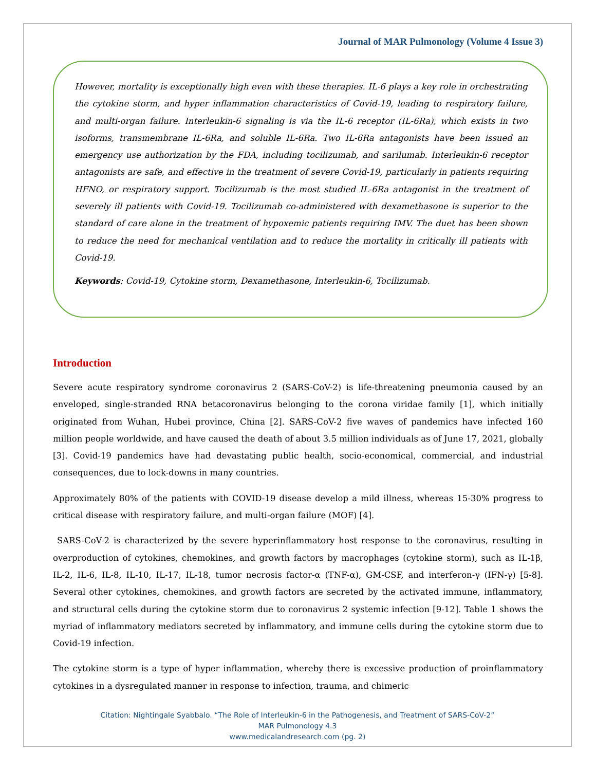Journal of MAR Pulmonology (Volume 4 Issue 3)
However, mortality is exceptionally high even with these therapies. IL-6 plays a key role in orchestrating the cytokine storm, and hyper inflammation characteristics of Covid-19, leading to respiratory failure, and multi-organ failure. Interleukin-6 signaling is via the IL-6 receptor (IL-6Ra), which exists in two isoforms, transmembrane IL-6Ra, and soluble IL-6Ra. Two IL-6Ra antagonists have been issued an emergency use authorization by the FDA, including tocilizumab, and sarilumab. Interleukin-6 receptor antagonists are safe, and effective in the treatment of severe Covid-19, particularly in patients requiring HFNO, or respiratory support. Tocilizumab is the most studied IL-6Ra antagonist in the treatment of severely ill patients with Covid-19. Tocilizumab co-administered with dexamethasone is superior to the standard of care alone in the treatment of hypoxemic patients requiring IMV. The duet has been shown to reduce the need for mechanical ventilation and to reduce the mortality in critically ill patients with Covid-19.
Keywords: Covid-19, Cytokine storm, Dexamethasone, Interleukin-6, Tocilizumab.
Introduction
Severe acute respiratory syndrome coronavirus 2 (SARS-CoV-2) is life-threatening pneumonia caused by an enveloped, single-stranded RNA betacoronavirus belonging to the corona viridae family [1], which initially originated from Wuhan, Hubei province, China [2]. SARS-CoV-2 five waves of pandemics have infected 160 million people worldwide, and have caused the death of about 3.5 million individuals as of June 17, 2021, globally [3]. Covid-19 pandemics have had devastating public health, socio-economical, commercial, and industrial consequences, due to lock-downs in many countries.
Approximately 80% of the patients with COVID-19 disease develop a mild illness, whereas 15-30% progress to critical disease with respiratory failure, and multi-organ failure (MOF) [4].
SARS-CoV-2 is characterized by the severe hyperinflammatory host response to the coronavirus, resulting in overproduction of cytokines, chemokines, and growth factors by macrophages (cytokine storm), such as IL-1β, IL-2, IL-6, IL-8, IL-10, IL-17, IL-18, tumor necrosis factor-α (TNF-α), GM-CSF, and interferon-γ (IFN-γ) [5-8]. Several other cytokines, chemokines, and growth factors are secreted by the activated immune, inflammatory, and structural cells during the cytokine storm due to coronavirus 2 systemic infection [9-12]. Table 1 shows the myriad of inflammatory mediators secreted by inflammatory, and immune cells during the cytokine storm due to Covid-19 infection.
The cytokine storm is a type of hyper inflammation, whereby there is excessive production of proinflammatory cytokines in a dysregulated manner in response to infection, trauma, and chimeric
Citation: Nightingale Syabbalo. “The Role of Interleukin-6 in the Pathogenesis, and Treatment of SARS-CoV-2”
MAR Pulmonology 4.3
www.medicalandresearch.com (pg. 2)